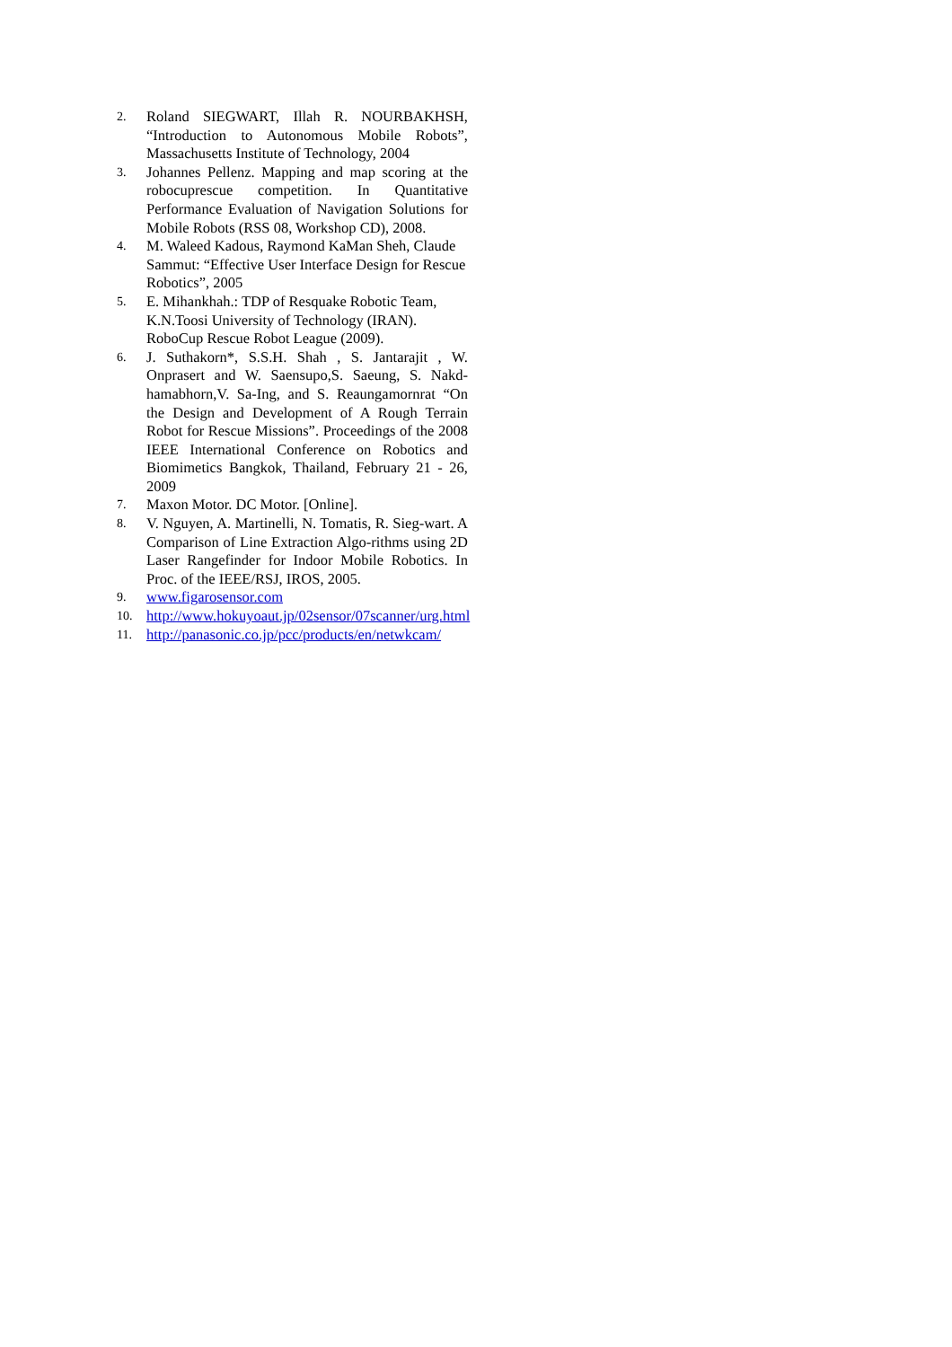2. Roland SIEGWART, Illah R. NOURBAKHSH, “Introduction to Autonomous Mobile Robots”, Massachusetts Institute of Technology, 2004
3. Johannes Pellenz. Mapping and map scoring at the robocuprescue competition. In Quantitative Performance Evaluation of Navigation Solutions for Mobile Robots (RSS 08, Workshop CD), 2008.
4. M. Waleed Kadous, Raymond KaMan Sheh, Claude Sammut: “Effective User Interface Design for Rescue Robotics”, 2005
5. E. Mihankhah.: TDP of Resquake Robotic Team, K.N.Toosi University of Technology (IRAN). RoboCup Rescue Robot League (2009).
6. J. Suthakorn*, S.S.H. Shah , S. Jantarajit , W. Onprasert and W. Saensupo,S. Saeung, S. Nakd-hamabhorn,V. Sa-Ing, and S. Reaungamornrat “On the Design and Development of A Rough Terrain Robot for Rescue Missions”. Proceedings of the 2008 IEEE International Conference on Robotics and Biomimetics Bangkok, Thailand, February 21 - 26, 2009
7. Maxon Motor. DC Motor. [Online].
8. V. Nguyen, A. Martinelli, N. Tomatis, R. Sieg-wart. A Comparison of Line Extraction Algo-rithms using 2D Laser Rangefinder for Indoor Mobile Robotics. In Proc. of the IEEE/RSJ, IROS, 2005.
9. www.figarosensor.com
10. http://www.hokuyoaut.jp/02sensor/07scanner/urg.html
11. http://panasonic.co.jp/pcc/products/en/netwkcam/